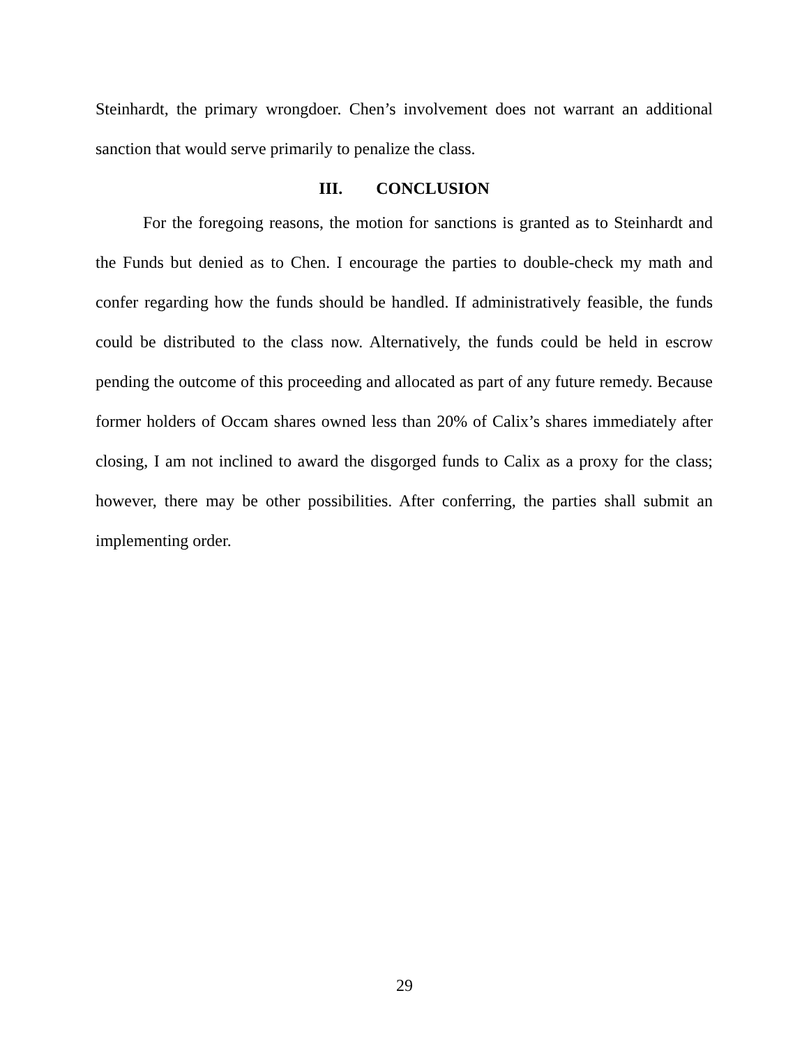Steinhardt, the primary wrongdoer. Chen’s involvement does not warrant an additional sanction that would serve primarily to penalize the class.
III. CONCLUSION
For the foregoing reasons, the motion for sanctions is granted as to Steinhardt and the Funds but denied as to Chen. I encourage the parties to double-check my math and confer regarding how the funds should be handled. If administratively feasible, the funds could be distributed to the class now. Alternatively, the funds could be held in escrow pending the outcome of this proceeding and allocated as part of any future remedy. Because former holders of Occam shares owned less than 20% of Calix’s shares immediately after closing, I am not inclined to award the disgorged funds to Calix as a proxy for the class; however, there may be other possibilities. After conferring, the parties shall submit an implementing order.
29